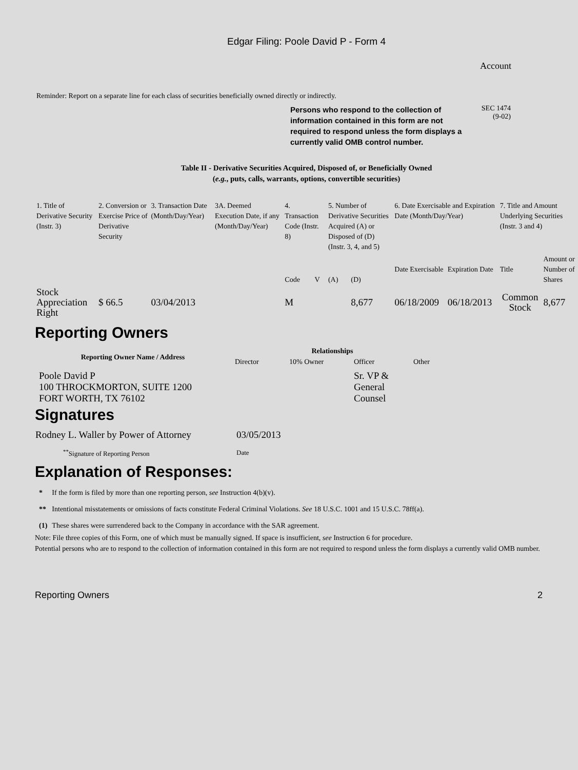Edgar Filing: Poole David P - Form 4
Account
Reminder: Report on a separate line for each class of securities beneficially owned directly or indirectly.
Persons who respond to the collection of information contained in this form are not required to respond unless the form displays a currently valid OMB control number.
SEC 1474
(9-02)
Table II - Derivative Securities Acquired, Disposed of, or Beneficially Owned
(e.g., puts, calls, warrants, options, convertible securities)
| 1. Title of Derivative Security (Instr. 3) | 2. Conversion or Exercise Price of Derivative Security | 3. Transaction Date (Month/Day/Year) | 3A. Deemed Execution Date, if any (Month/Day/Year) | 4. Transaction Code (Instr. 8) | | 5. Number of Derivative Securities Acquired (A) or Disposed of (D) (Instr. 3, 4, and 5) | | 6. Date Exercisable and Expiration Date (Month/Day/Year) | | 7. Title and Amount Underlying Securities (Instr. 3 and 4) | |
| | | | | Code | V | (A) | (D) | Date Exercisable | Expiration Date | Title | Amount or Number of Shares |
| Stock Appreciation Right | $ 66.5 | 03/04/2013 | | M | | | 8,677 | 06/18/2009 | 06/18/2013 | Common Stock | 8,677 |
Reporting Owners
| Reporting Owner Name / Address | Relationships | | | |
| --- | --- | --- | --- | --- |
| | Director | 10% Owner | Officer | Other |
| Poole David P 100 THROCKMORTON, SUITE 1200 FORT WORTH, TX 76102 | | | Sr. VP & General Counsel | |
Signatures
| Rodney L. Waller by Power of Attorney | 03/05/2013 |
| <sup>**</sup> Signature of Reporting Person | Date |
Explanation of Responses:
| * | If the form is filed by more than one reporting person, see Instruction 4(b)(v). |
| ** | Intentional misstatements or omissions of facts constitute Federal Criminal Violations. See 18 U.S.C. 1001 and 15 U.S.C. 78ff(a). |
| (1) | These shares were surrendered back to the Company in accordance with the SAR agreement. |
Note: File three copies of this Form, one of which must be manually signed. If space is insufficient, see Instruction 6 for procedure.
Potential persons who are to respond to the collection of information contained in this form are not required to respond unless the form displays a currently valid OMB number.
Reporting Owners 2